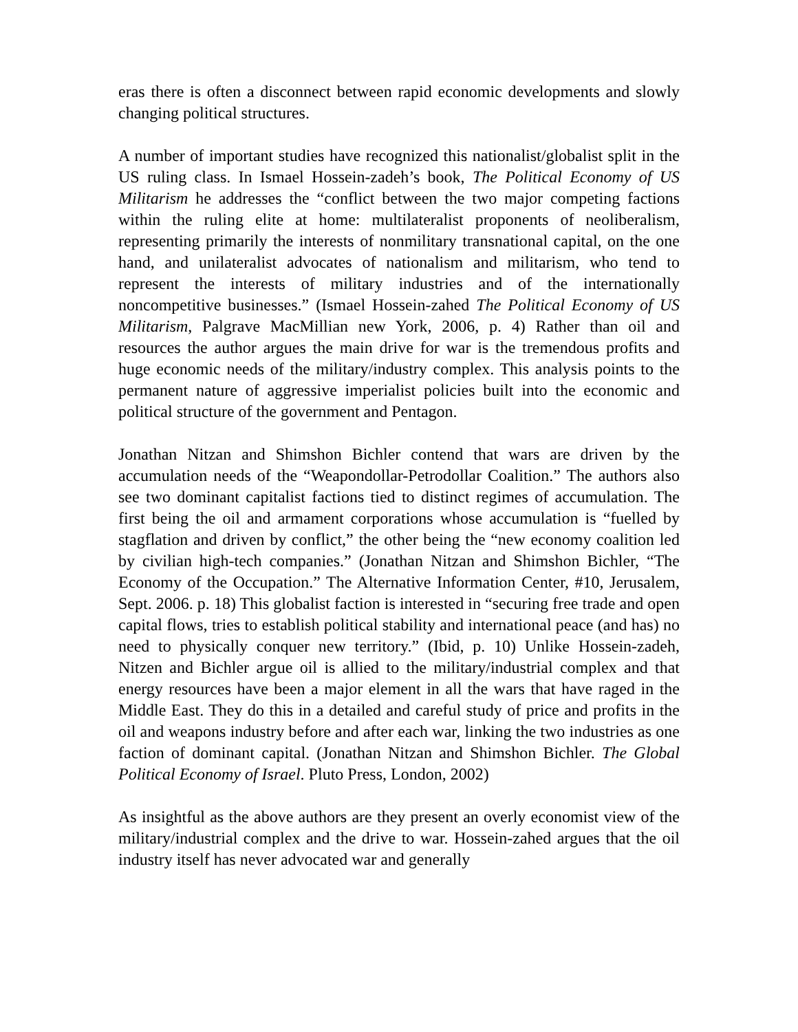eras there is often a disconnect between rapid economic developments and slowly changing political structures.
A number of important studies have recognized this nationalist/globalist split in the US ruling class. In Ismael Hossein-zadeh’s book, The Political Economy of US Militarism he addresses the “conflict between the two major competing factions within the ruling elite at home: multilateralist proponents of neoliberalism, representing primarily the interests of nonmilitary transnational capital, on the one hand, and unilateralist advocates of nationalism and militarism, who tend to represent the interests of military industries and of the internationally noncompetitive businesses.” (Ismael Hossein-zahed The Political Economy of US Militarism, Palgrave MacMillian new York, 2006, p. 4) Rather than oil and resources the author argues the main drive for war is the tremendous profits and huge economic needs of the military/industry complex. This analysis points to the permanent nature of aggressive imperialist policies built into the economic and political structure of the government and Pentagon.
Jonathan Nitzan and Shimshon Bichler contend that wars are driven by the accumulation needs of the “Weapondollar-Petrodollar Coalition.” The authors also see two dominant capitalist factions tied to distinct regimes of accumulation. The first being the oil and armament corporations whose accumulation is “fuelled by stagflation and driven by conflict,” the other being the “new economy coalition led by civilian high-tech companies.” (Jonathan Nitzan and Shimshon Bichler, “The Economy of the Occupation.” The Alternative Information Center, #10, Jerusalem, Sept. 2006. p. 18) This globalist faction is interested in “securing free trade and open capital flows, tries to establish political stability and international peace (and has) no need to physically conquer new territory.” (Ibid, p. 10) Unlike Hossein-zadeh, Nitzen and Bichler argue oil is allied to the military/industrial complex and that energy resources have been a major element in all the wars that have raged in the Middle East. They do this in a detailed and careful study of price and profits in the oil and weapons industry before and after each war, linking the two industries as one faction of dominant capital. (Jonathan Nitzan and Shimshon Bichler. The Global Political Economy of Israel. Pluto Press, London, 2002)
As insightful as the above authors are they present an overly economist view of the military/industrial complex and the drive to war. Hossein-zahed argues that the oil industry itself has never advocated war and generally